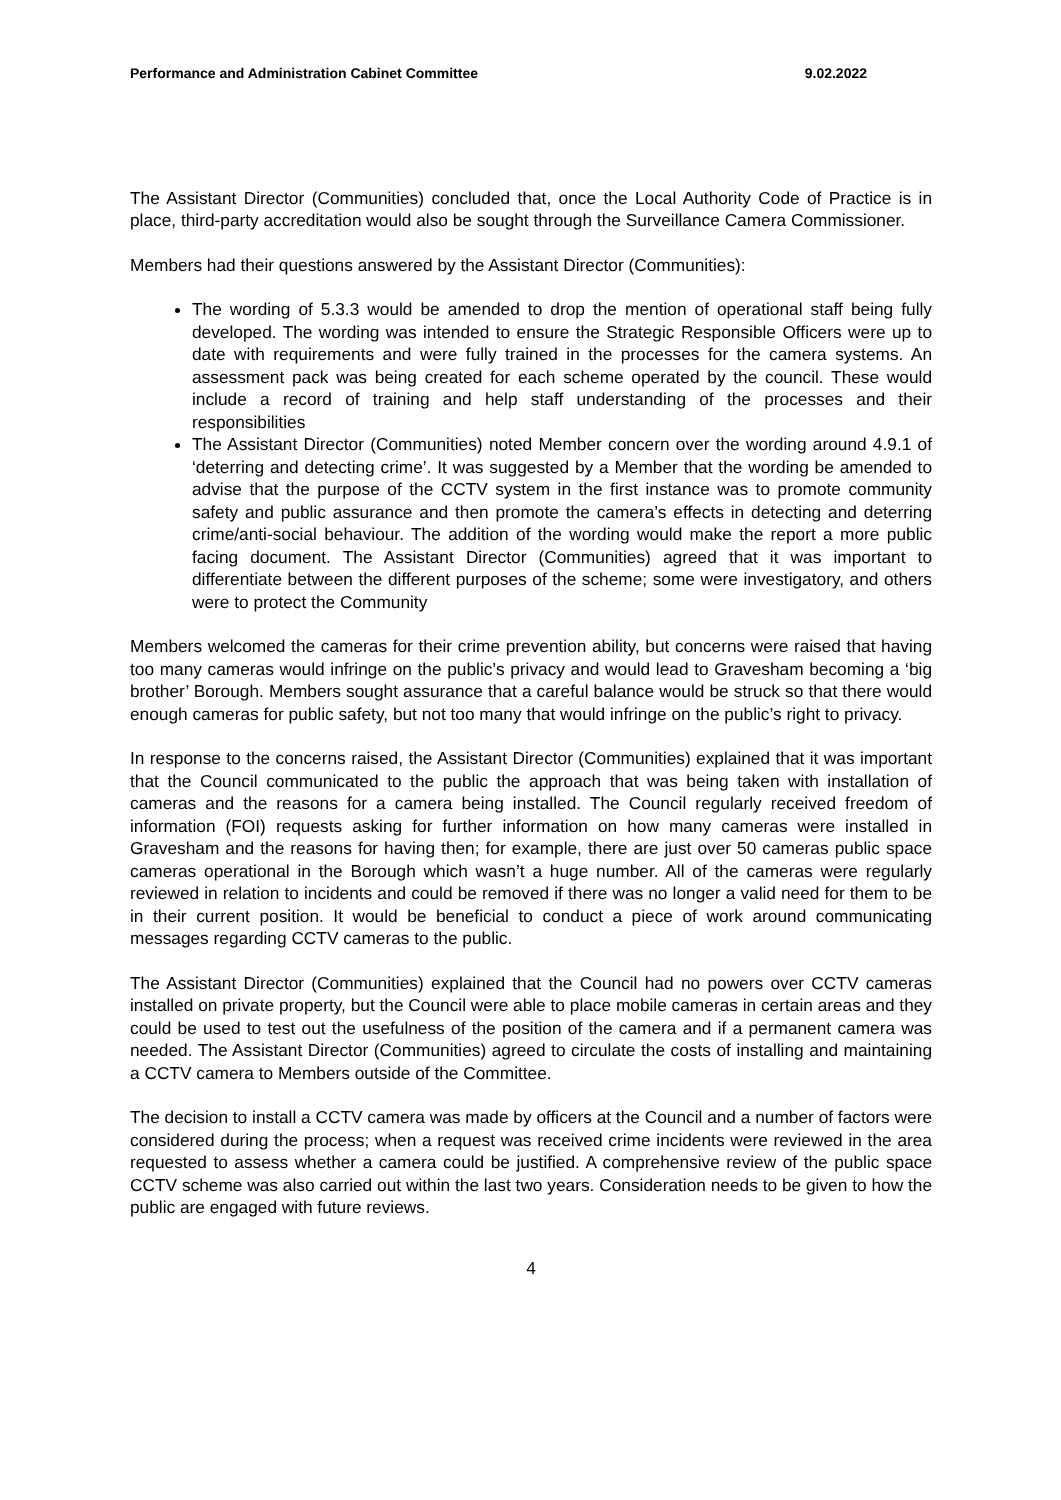Performance and Administration Cabinet Committee 9.02.2022
The Assistant Director (Communities) concluded that, once the Local Authority Code of Practice is in place, third-party accreditation would also be sought through the Surveillance Camera Commissioner.
Members had their questions answered by the Assistant Director (Communities):
The wording of 5.3.3 would be amended to drop the mention of operational staff being fully developed. The wording was intended to ensure the Strategic Responsible Officers were up to date with requirements and were fully trained in the processes for the camera systems. An assessment pack was being created for each scheme operated by the council. These would include a record of training and help staff understanding of the processes and their responsibilities
The Assistant Director (Communities) noted Member concern over the wording around 4.9.1 of ‘deterring and detecting crime’. It was suggested by a Member that the wording be amended to advise that the purpose of the CCTV system in the first instance was to promote community safety and public assurance and then promote the camera’s effects in detecting and deterring crime/anti-social behaviour. The addition of the wording would make the report a more public facing document. The Assistant Director (Communities) agreed that it was important to differentiate between the different purposes of the scheme; some were investigatory, and others were to protect the Community
Members welcomed the cameras for their crime prevention ability, but concerns were raised that having too many cameras would infringe on the public’s privacy and would lead to Gravesham becoming a ‘big brother’ Borough. Members sought assurance that a careful balance would be struck so that there would enough cameras for public safety, but not too many that would infringe on the public’s right to privacy.
In response to the concerns raised, the Assistant Director (Communities) explained that it was important that the Council communicated to the public the approach that was being taken with installation of cameras and the reasons for a camera being installed. The Council regularly received freedom of information (FOI) requests asking for further information on how many cameras were installed in Gravesham and the reasons for having then; for example, there are just over 50 cameras public space cameras operational in the Borough which wasn’t a huge number. All of the cameras were regularly reviewed in relation to incidents and could be removed if there was no longer a valid need for them to be in their current position. It would be beneficial to conduct a piece of work around communicating messages regarding CCTV cameras to the public.
The Assistant Director (Communities) explained that the Council had no powers over CCTV cameras installed on private property, but the Council were able to place mobile cameras in certain areas and they could be used to test out the usefulness of the position of the camera and if a permanent camera was needed. The Assistant Director (Communities) agreed to circulate the costs of installing and maintaining a CCTV camera to Members outside of the Committee.
The decision to install a CCTV camera was made by officers at the Council and a number of factors were considered during the process; when a request was received crime incidents were reviewed in the area requested to assess whether a camera could be justified. A comprehensive review of the public space CCTV scheme was also carried out within the last two years. Consideration needs to be given to how the public are engaged with future reviews.
4